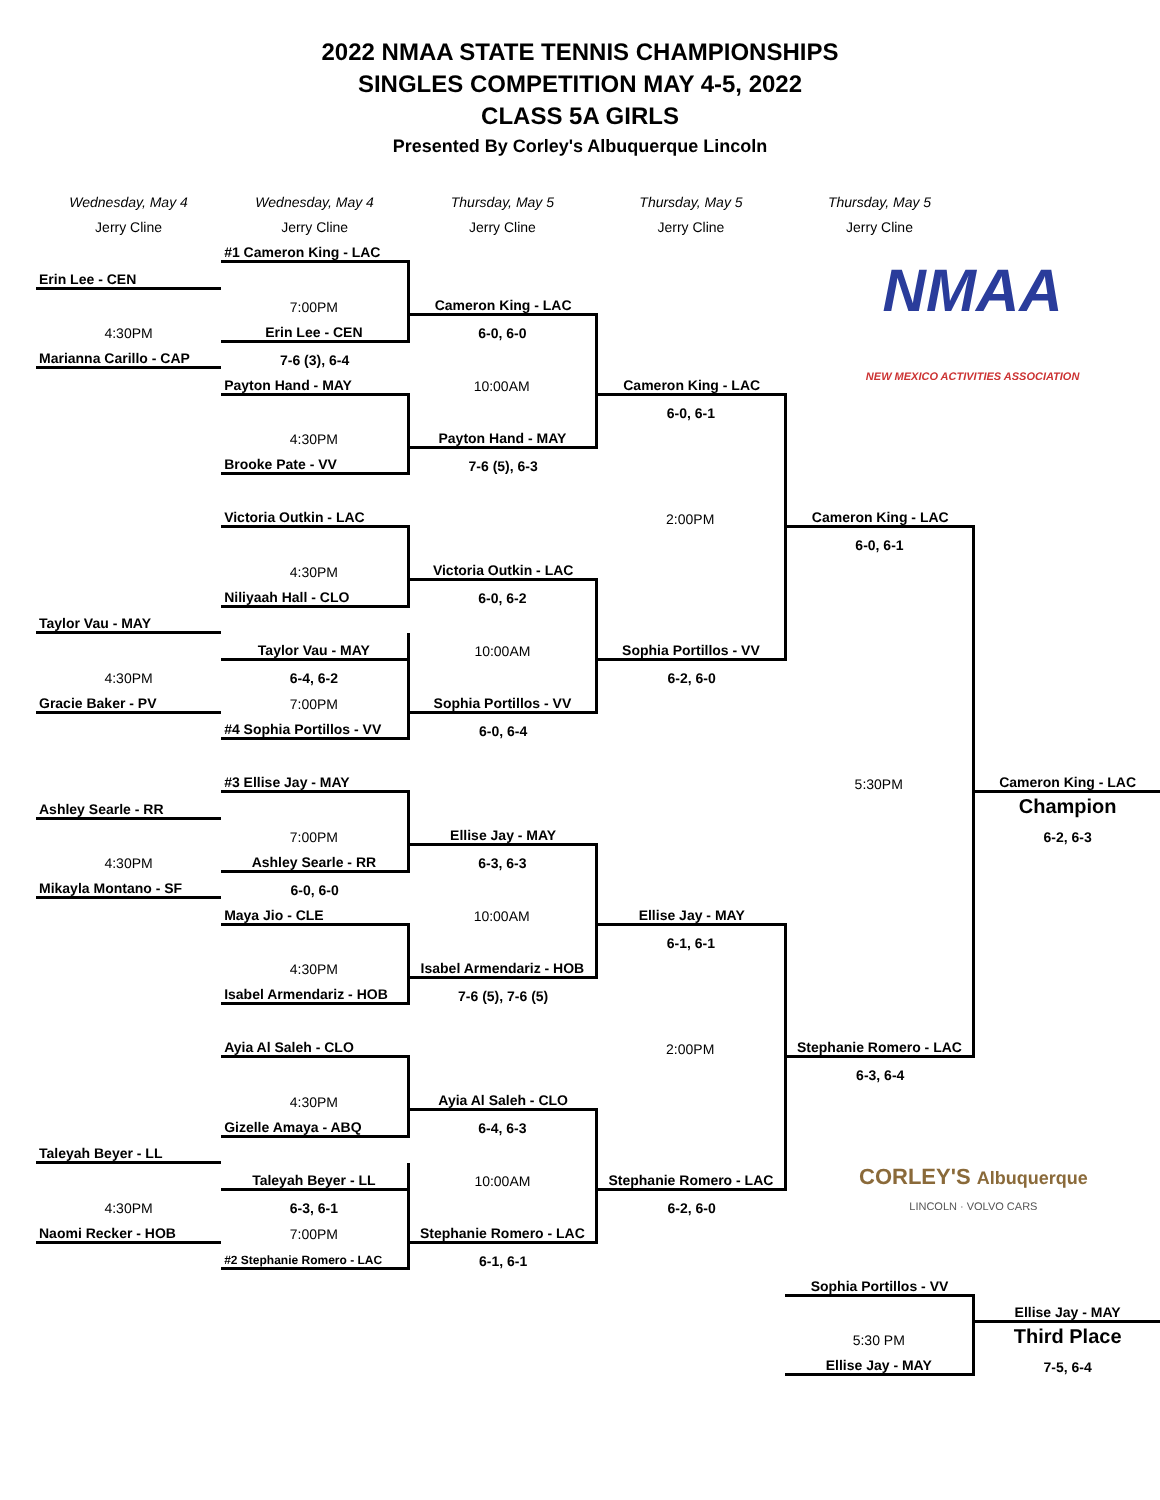2022 NMAA STATE TENNIS CHAMPIONSHIPS
SINGLES COMPETITION MAY 4-5, 2022
CLASS 5A GIRLS
Presented By Corley's Albuquerque Lincoln
| Wednesday, May 4 | Wednesday, May 4 | Thursday, May 5 | Thursday, May 5 | Thursday, May 5 | |
| Jerry Cline | Jerry Cline | Jerry Cline | Jerry Cline | Jerry Cline | |
| | #1 Cameron King - LAC | | | NMAA NEW MEXICO ACTIVITIES ASSOCIATION | |
| Erin Lee - CEN | | | | | |
| | 7:00PM | Cameron King - LAC | | | |
| 4:30PM | Erin Lee - CEN | 6-0, 6-0 | | | |
| Marianna Carillo - CAP | 7-6 (3), 6-4 | | | | |
| | Payton Hand - MAY | 10:00AM | Cameron King - LAC | | |
| | | | 6-0, 6-1 | | |
| | 4:30PM | Payton Hand - MAY | | | |
| | Brooke Pate - VV | 7-6 (5), 6-3 | | | |
| | Victoria Outkin - LAC | | 2:00PM | Cameron King - LAC | |
| | | | | 6-0, 6-1 | |
| | 4:30PM | Victoria Outkin - LAC | | | |
| | Niliyaah Hall - CLO | 6-0, 6-2 | | | |
| Taylor Vau - MAY | | | | | |
| | Taylor Vau - MAY | 10:00AM | Sophia Portillos - VV | | |
| 4:30PM | 6-4, 6-2 | | 6-2, 6-0 | | |
| Gracie Baker - PV | 7:00PM | Sophia Portillos - VV | | | |
| | #4 Sophia Portillos - VV | 6-0, 6-4 | | | |
| | #3 Ellise Jay - MAY | | | 5:30PM | Cameron King - LAC |
| Ashley Searle - RR | | | | | Champion |
| | 7:00PM | Ellise Jay - MAY | | | 6-2, 6-3 |
| 4:30PM | Ashley Searle - RR | 6-3, 6-3 | | | |
| Mikayla Montano - SF | 6-0, 6-0 | | | | |
| | Maya Jio - CLE | 10:00AM | Ellise Jay - MAY | | |
| | | | 6-1, 6-1 | | |
| | 4:30PM | Isabel Armendariz - HOB | | | |
| | Isabel Armendariz - HOB | 7-6 (5), 7-6 (5) | | | |
| | Ayia Al Saleh - CLO | | 2:00PM | Stephanie Romero - LAC | |
| | | | | 6-3, 6-4 | |
| | 4:30PM | Ayia Al Saleh - CLO | | | |
| | Gizelle Amaya - ABQ | 6-4, 6-3 | | CORLEY'S Albuquerque LINCOLN · VOLVO CARS | |
| Taleyah Beyer - LL | | | | | |
| | Taleyah Beyer - LL | 10:00AM | Stephanie Romero - LAC | | |
| 4:30PM | 6-3, 6-1 | | 6-2, 6-0 | | |
| Naomi Recker - HOB | 7:00PM | Stephanie Romero - LAC | | | |
| | #2 Stephanie Romero - LAC | 6-1, 6-1 | | | |
| | | | | Sophia Portillos - VV | |
| | | | | | Ellise Jay - MAY |
| | | | | 5:30 PM | Third Place |
| | | | | Ellise Jay - MAY | 7-5, 6-4 |